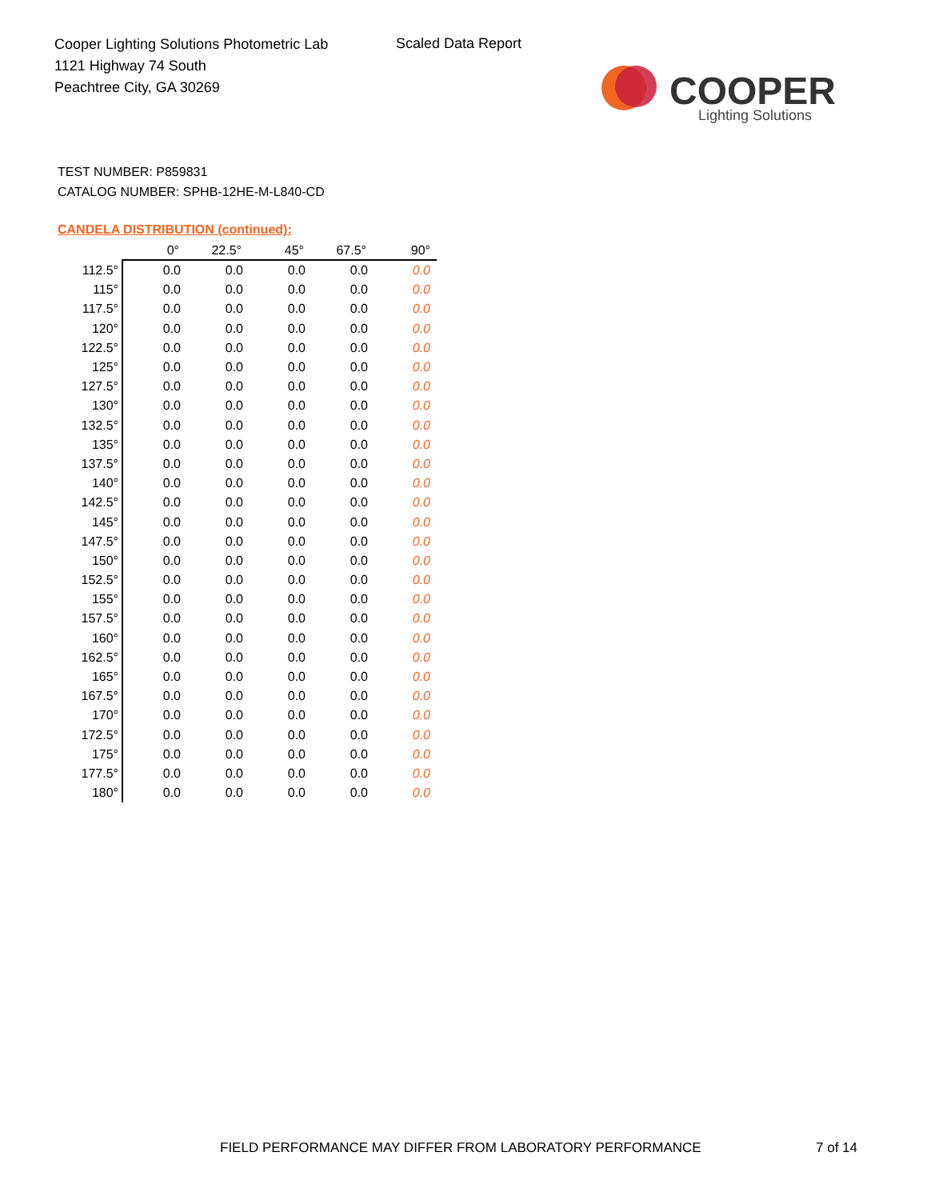Cooper Lighting Solutions Photometric Lab
1121 Highway 74 South
Peachtree City, GA 30269
Scaled Data Report
COOPER
Lighting Solutions
TEST NUMBER: P859831
CATALOG NUMBER: SPHB-12HE-M-L840-CD
CANDELA DISTRIBUTION (continued):
| | 0° | 22.5° | 45° | 67.5° | 90° |
| --- | --- | --- | --- | --- | --- |
| 112.5° | 0.0 | 0.0 | 0.0 | 0.0 | 0.0 |
| 115° | 0.0 | 0.0 | 0.0 | 0.0 | 0.0 |
| 117.5° | 0.0 | 0.0 | 0.0 | 0.0 | 0.0 |
| 120° | 0.0 | 0.0 | 0.0 | 0.0 | 0.0 |
| 122.5° | 0.0 | 0.0 | 0.0 | 0.0 | 0.0 |
| 125° | 0.0 | 0.0 | 0.0 | 0.0 | 0.0 |
| 127.5° | 0.0 | 0.0 | 0.0 | 0.0 | 0.0 |
| 130° | 0.0 | 0.0 | 0.0 | 0.0 | 0.0 |
| 132.5° | 0.0 | 0.0 | 0.0 | 0.0 | 0.0 |
| 135° | 0.0 | 0.0 | 0.0 | 0.0 | 0.0 |
| 137.5° | 0.0 | 0.0 | 0.0 | 0.0 | 0.0 |
| 140° | 0.0 | 0.0 | 0.0 | 0.0 | 0.0 |
| 142.5° | 0.0 | 0.0 | 0.0 | 0.0 | 0.0 |
| 145° | 0.0 | 0.0 | 0.0 | 0.0 | 0.0 |
| 147.5° | 0.0 | 0.0 | 0.0 | 0.0 | 0.0 |
| 150° | 0.0 | 0.0 | 0.0 | 0.0 | 0.0 |
| 152.5° | 0.0 | 0.0 | 0.0 | 0.0 | 0.0 |
| 155° | 0.0 | 0.0 | 0.0 | 0.0 | 0.0 |
| 157.5° | 0.0 | 0.0 | 0.0 | 0.0 | 0.0 |
| 160° | 0.0 | 0.0 | 0.0 | 0.0 | 0.0 |
| 162.5° | 0.0 | 0.0 | 0.0 | 0.0 | 0.0 |
| 165° | 0.0 | 0.0 | 0.0 | 0.0 | 0.0 |
| 167.5° | 0.0 | 0.0 | 0.0 | 0.0 | 0.0 |
| 170° | 0.0 | 0.0 | 0.0 | 0.0 | 0.0 |
| 172.5° | 0.0 | 0.0 | 0.0 | 0.0 | 0.0 |
| 175° | 0.0 | 0.0 | 0.0 | 0.0 | 0.0 |
| 177.5° | 0.0 | 0.0 | 0.0 | 0.0 | 0.0 |
| 180° | 0.0 | 0.0 | 0.0 | 0.0 | 0.0 |
FIELD PERFORMANCE MAY DIFFER FROM LABORATORY PERFORMANCE
7 of 14